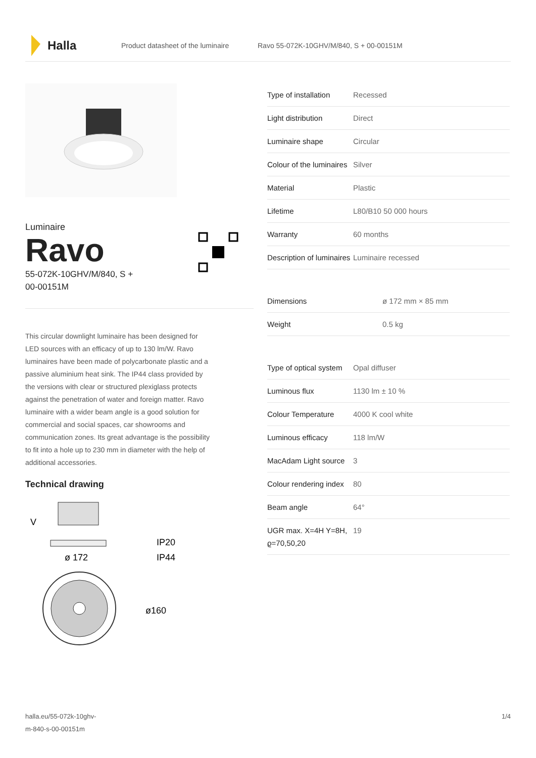Halla
Product datasheet of the luminaire Ravo 55-072K-10GHV/M/840, S + 00-00151M
Luminaire
Ravo
55-072K-10GHV/M/840, S +
00-00151M
This circular downlight luminaire has been designed for LED sources with an efficacy of up to 130 lm/W. Ravo luminaires have been made of polycarbonate plastic and a passive aluminium heat sink. The IP44 class provided by the versions with clear or structured plexiglass protects against the penetration of water and foreign matter. Ravo luminaire with a wider beam angle is a good solution for commercial and social spaces, car showrooms and communication zones. Its great advantage is the possibility to fit into a hole up to 230 mm in diameter with the help of additional accessories.
Technical drawing
V
IP20
IP44
ø 172
ø160
| Type of installation | Recessed |
| Light distribution | Direct |
| Luminaire shape | Circular |
| Colour of the luminaires | Silver |
| Material | Plastic |
| Lifetime | L80/B10 50 000 hours |
| Warranty | 60 months |
| Description of luminaires | Luminaire recessed |
| Dimensions | ø 172 mm × 85 mm |
| Weight | 0.5 kg |
| Type of optical system | Opal diffuser |
| Luminous flux | 1130 lm ± 10 % |
| Colour Temperature | 4000 K cool white |
| Luminous efficacy | 118 lm/W |
| MacAdam Light source | 3 |
| Colour rendering index | 80 |
| Beam angle | 64° |
| UGR max. X=4H Y=8H, ϱ=70,50,20 | 19 |
halla.eu/55-072k-10ghv-
m-840-s-00-00151m 1/4